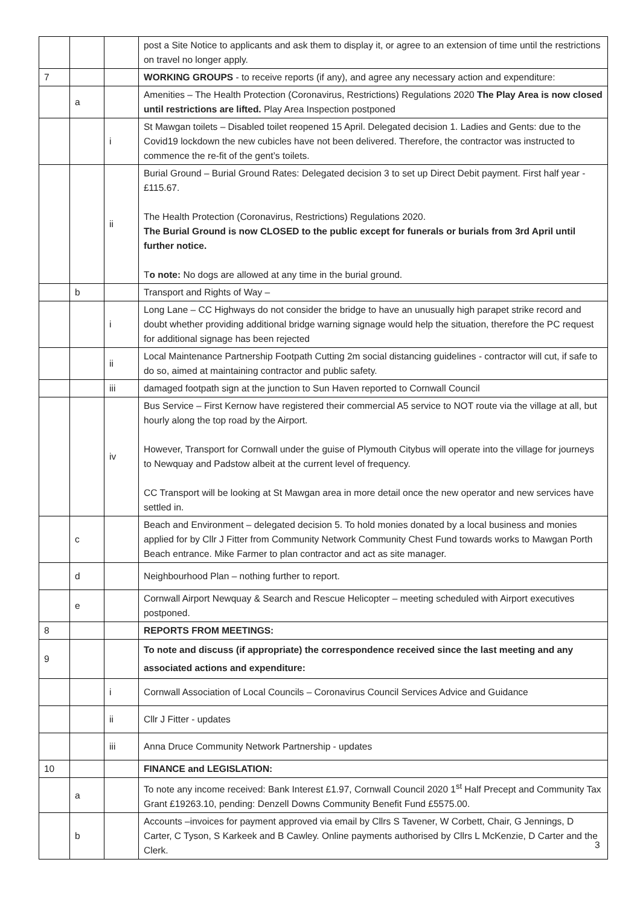| | | | post a Site Notice to applicants and ask them to display it, or agree to an extension of time until the restrictions on travel no longer apply. |
| 7 | | | WORKING GROUPS - to receive reports (if any), and agree any necessary action and expenditure: |
| | a | | Amenities – The Health Protection (Coronavirus, Restrictions) Regulations 2020 The Play Area is now closed until restrictions are lifted. Play Area Inspection postponed |
| | | i | St Mawgan toilets – Disabled toilet reopened 15 April. Delegated decision 1. Ladies and Gents: due to the Covid19 lockdown the new cubicles have not been delivered. Therefore, the contractor was instructed to commence the re-fit of the gent’s toilets. |
| | | ii | Burial Ground – Burial Ground Rates: Delegated decision 3 to set up Direct Debit payment. First half year - £115.67. The Health Protection (Coronavirus, Restrictions) Regulations 2020. The Burial Ground is now CLOSED to the public except for funerals or burials from 3rd April until further notice. T o note: No dogs are allowed at any time in the burial ground. |
| | b | | Transport and Rights of Way – |
| | | i | Long Lane – CC Highways do not consider the bridge to have an unusually high parapet strike record and doubt whether providing additional bridge warning signage would help the situation, therefore the PC request for additional signage has been rejected |
| | | ii | Local Maintenance Partnership Footpath Cutting 2m social distancing guidelines - contractor will cut, if safe to do so, aimed at maintaining contractor and public safety. |
| | | iii | damaged footpath sign at the junction to Sun Haven reported to Cornwall Council |
| | | iv | Bus Service – First Kernow have registered their commercial A5 service to NOT route via the village at all, but hourly along the top road by the Airport. However, Transport for Cornwall under the guise of Plymouth Citybus will operate into the village for journeys to Newquay and Padstow albeit at the current level of frequency. CC Transport will be looking at St Mawgan area in more detail once the new operator and new services have settled in. |
| | c | | Beach and Environment – delegated decision 5. To hold monies donated by a local business and monies applied for by Cllr J Fitter from Community Network Community Chest Fund towards works to Mawgan Porth Beach entrance. Mike Farmer to plan contractor and act as site manager. |
| | d | | Neighbourhood Plan – nothing further to report. |
| | e | | Cornwall Airport Newquay & Search and Rescue Helicopter – meeting scheduled with Airport executives postponed. |
| 8 | | | REPORTS FROM MEETINGS: |
| 9 | | | To note and discuss (if appropriate) the correspondence received since the last meeting and any associated actions and expenditure: |
| | | i | Cornwall Association of Local Councils – Coronavirus Council Services Advice and Guidance |
| | | ii | Cllr J Fitter - updates |
| | | iii | Anna Druce Community Network Partnership - updates |
| 10 | | | FINANCE and LEGISLATION: |
| | a | | To note any income received: Bank Interest £1.97, Cornwall Council 2020 1<sup>st</sup> Half Precept and Community Tax Grant £19263.10, pending: Denzell Downs Community Benefit Fund £5575.00. |
| | b | | Accounts –invoices for payment approved via email by Cllrs S Tavener, W Corbett, Chair, G Jennings, D Carter, C Tyson, S Karkeek and B Cawley. Online payments authorised by Cllrs L McKenzie, D Carter and the Clerk. |
3